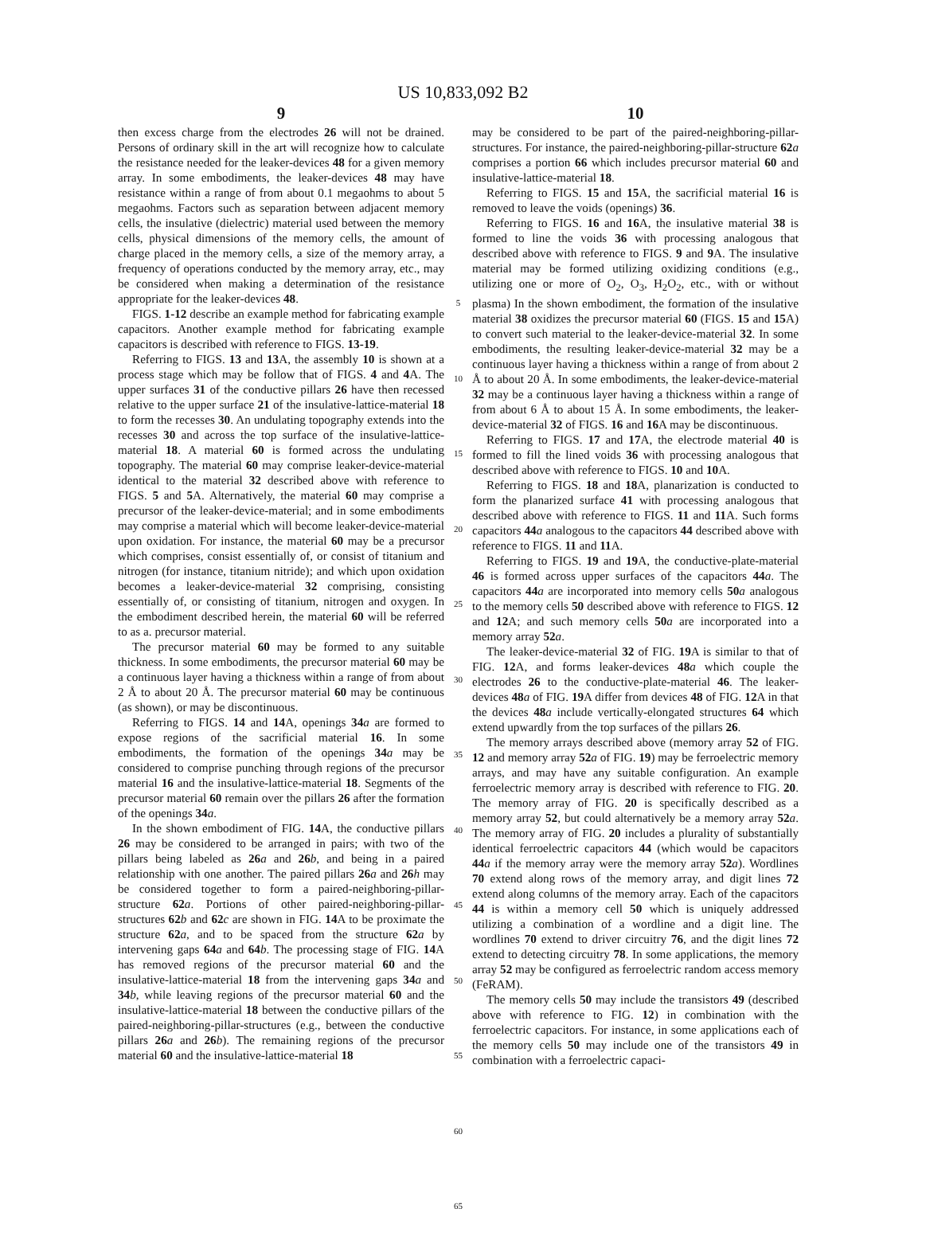US 10,833,092 B2
9
then excess charge from the electrodes 26 will not be drained. Persons of ordinary skill in the art will recognize how to calculate the resistance needed for the leaker-devices 48 for a given memory array. In some embodiments, the leaker-devices 48 may have resistance within a range of from about 0.1 megaohms to about 5 megaohms. Factors such as separation between adjacent memory cells, the insulative (dielectric) material used between the memory cells, physical dimensions of the memory cells, the amount of charge placed in the memory cells, a size of the memory array, a frequency of operations conducted by the memory array, etc., may be considered when making a determination of the resistance appropriate for the leaker-devices 48.
FIGS. 1-12 describe an example method for fabricating example capacitors. Another example method for fabricating example capacitors is described with reference to FIGS. 13-19.
Referring to FIGS. 13 and 13 A, the assembly 10 is shown at a process stage which may be follow that of FIGS. 4 and 4 A. The upper surfaces 31 of the conductive pillars 26 have then recessed relative to the upper surface 21 of the insulative-lattice-material 18 to form the recesses 30. An undulating topography extends into the recesses 30 and across the top surface of the insulative-lattice-material 18. A material 60 is formed across the undulating topography. The material 60 may comprise leaker-device-material identical to the material 32 described above with reference to FIGS. 5 and 5 A. Alternatively, the material 60 may comprise a precursor of the leaker-device-material; and in some embodiments may comprise a material which will become leaker-device-material upon oxidation. For instance, the material 60 may be a precursor which comprises, consist essentially of, or consist of titanium and nitrogen (for instance, titanium nitride); and which upon oxidation becomes a leaker-device-material 32 comprising, consisting essentially of, or consisting of titanium, nitrogen and oxygen. In the embodiment described herein, the material 60 will be referred to as a. precursor material.
The precursor material 60 may be formed to any suitable thickness. In some embodiments, the precursor material 60 may be a continuous layer having a thickness within a range of from about 2 Å to about 20 Å. The precursor material 60 may be continuous (as shown), or may be discontinuous.
Referring to FIGS. 14 and 14 A, openings 34 a are formed to expose regions of the sacrificial material 16. In some embodiments, the formation of the openings 34 a may be considered to comprise punching through regions of the precursor material 16 and the insulative-lattice-material 18. Segments of the precursor material 60 remain over the pillars 26 after the formation of the openings 34 a.
In the shown embodiment of FIG. 14 A, the conductive pillars 26 may be considered to be arranged in pairs; with two of the pillars being labeled as 26 a and 26 b, and being in a paired relationship with one another. The paired pillars 26 a and 26 h may be considered together to form a paired-neighboring-pillar-structure 62 a. Portions of other paired-neighboring-pillar-structures 62 b and 62 c are shown in FIG. 14 A to be proximate the structure 62 a, and to be spaced from the structure 62 a by intervening gaps 64 a and 64 b. The processing stage of FIG. 14 A has removed regions of the precursor material 60 and the insulative-lattice-material 18 from the intervening gaps 34 a and 34 b, while leaving regions of the precursor material 60 and the insulative-lattice-material 18 between the conductive pillars of the paired-neighboring-pillar-structures (e.g., between the conductive pillars 26 a and 26 b). The remaining regions of the precursor material 60 and the insulative-lattice-material 18
5
10
15
20
25
30
35
40
45
50
55
60
65
10
may be considered to be part of the paired-neighboring-pillar-structures. For instance, the paired-neighboring-pillar-structure 62 a comprises a portion 66 which includes precursor material 60 and insulative-lattice-material 18.
Referring to FIGS. 15 and 15 A, the sacrificial material 16 is removed to leave the voids (openings) 36.
Referring to FIGS. 16 and 16 A, the insulative material 38 is formed to line the voids 36 with processing analogous that described above with reference to FIGS. 9 and 9 A. The insulative material may be formed utilizing oxidizing conditions (e.g., utilizing one or more of O<sub>2</sub>, O<sub>3</sub>, H<sub>2</sub>O<sub>2</sub>, etc., with or without plasma) In the shown embodiment, the formation of the insulative material 38 oxidizes the precursor material 60 (FIGS. 15 and 15 A) to convert such material to the leaker-device-material 32. In some embodiments, the resulting leaker-device-material 32 may be a continuous layer having a thickness within a range of from about 2 Å to about 20 Å. In some embodiments, the leaker-device-material 32 may be a continuous layer having a thickness within a range of from about 6 Å to about 15 Å. In some embodiments, the leaker-device-material 32 of FIGS. 16 and 16 A may be discontinuous.
Referring to FIGS. 17 and 17 A, the electrode material 40 is formed to fill the lined voids 36 with processing analogous that described above with reference to FIGS. 10 and 10 A.
Referring to FIGS. 18 and 18 A, planarization is conducted to form the planarized surface 41 with processing analogous that described above with reference to FIGS. 11 and 11 A. Such forms capacitors 44 a analogous to the capacitors 44 described above with reference to FIGS. 11 and 11 A.
Referring to FIGS. 19 and 19 A, the conductive-plate-material 46 is formed across upper surfaces of the capacitors 44 a. The capacitors 44 a are incorporated into memory cells 50 a analogous to the memory cells 50 described above with reference to FIGS. 12 and 12 A; and such memory cells 50 a are incorporated into a memory array 52 a.
The leaker-device-material 32 of FIG. 19 A is similar to that of FIG. 12 A, and forms leaker-devices 48 a which couple the electrodes 26 to the conductive-plate-material 46. The leaker-devices 48 a of FIG. 19 A differ from devices 48 of FIG. 12 A in that the devices 48 a include vertically-elongated structures 64 which extend upwardly from the top surfaces of the pillars 26.
The memory arrays described above (memory array 52 of FIG. 12 and memory array 52 a of FIG. 19) may be ferroelectric memory arrays, and may have any suitable configuration. An example ferroelectric memory array is described with reference to FIG. 20. The memory array of FIG. 20 is specifically described as a memory array 52, but could alternatively be a memory array 52 a. The memory array of FIG. 20 includes a plurality of substantially identical ferroelectric capacitors 44 (which would be capacitors 44 a if the memory array were the memory array 52 a). Wordlines 70 extend along rows of the memory array, and digit lines 72 extend along columns of the memory array. Each of the capacitors 44 is within a memory cell 50 which is uniquely addressed utilizing a combination of a wordline and a digit line. The wordlines 70 extend to driver circuitry 76, and the digit lines 72 extend to detecting circuitry 78. In some applications, the memory array 52 may be configured as ferroelectric random access memory (FeRAM).
The memory cells 50 may include the transistors 49 (described above with reference to FIG. 12) in combination with the ferroelectric capacitors. For instance, in some applications each of the memory cells 50 may include one of the transistors 49 in combination with a ferroelectric capaci-